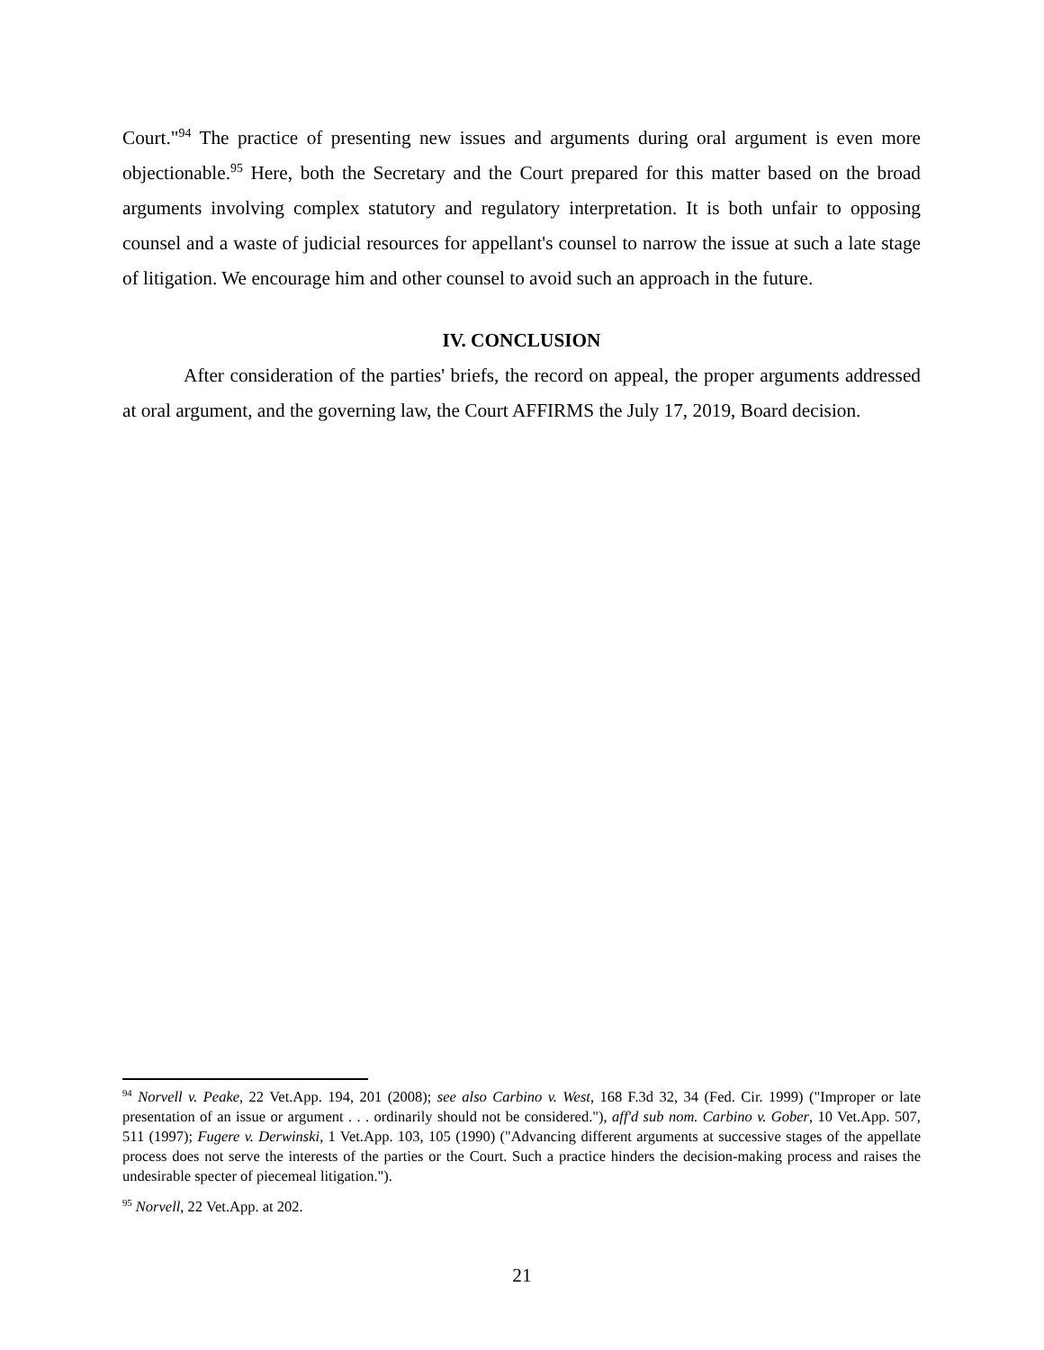Court."<sup>94</sup> The practice of presenting new issues and arguments during oral argument is even more objectionable.<sup>95</sup> Here, both the Secretary and the Court prepared for this matter based on the broad arguments involving complex statutory and regulatory interpretation. It is both unfair to opposing counsel and a waste of judicial resources for appellant's counsel to narrow the issue at such a late stage of litigation. We encourage him and other counsel to avoid such an approach in the future.
IV. CONCLUSION
After consideration of the parties' briefs, the record on appeal, the proper arguments addressed at oral argument, and the governing law, the Court AFFIRMS the July 17, 2019, Board decision.
<sup>94</sup> Norvell v. Peake, 22 Vet.App. 194, 201 (2008); see also Carbino v. West, 168 F.3d 32, 34 (Fed. Cir. 1999) ("Improper or late presentation of an issue or argument . . . ordinarily should not be considered."), aff'd sub nom. Carbino v. Gober, 10 Vet.App. 507, 511 (1997); Fugere v. Derwinski, 1 Vet.App. 103, 105 (1990) ("Advancing different arguments at successive stages of the appellate process does not serve the interests of the parties or the Court. Such a practice hinders the decision-making process and raises the undesirable specter of piecemeal litigation.").
<sup>95</sup> Norvell, 22 Vet.App. at 202.
21